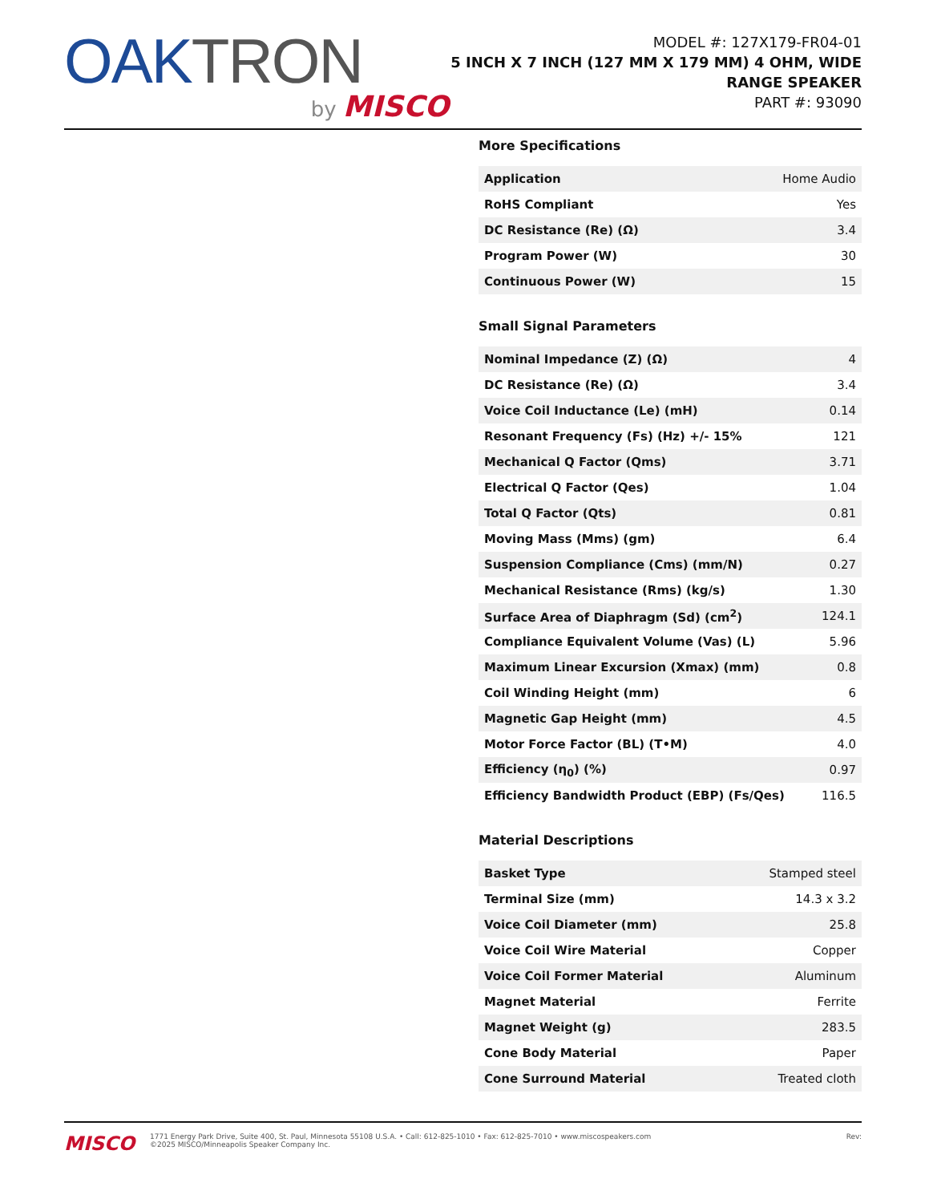OAKTRON
by MISCO
MODEL #: 127X179-FR04-01
5 INCH X 7 INCH (127 MM X 179 MM) 4 OHM, WIDE
RANGE SPEAKER
PART #: 93090
More Specifications
| Application | Home Audio |
| RoHS Compliant | Yes |
| DC Resistance (Re) (Ω) | 3.4 |
| Program Power (W) | 30 |
| Continuous Power (W) | 15 |
Small Signal Parameters
| Nominal Impedance (Z) (Ω) | 4 |
| DC Resistance (Re) (Ω) | 3.4 |
| Voice Coil Inductance (Le) (mH) | 0.14 |
| Resonant Frequency (Fs) (Hz) +/- 15% | 121 |
| Mechanical Q Factor (Qms) | 3.71 |
| Electrical Q Factor (Qes) | 1.04 |
| Total Q Factor (Qts) | 0.81 |
| Moving Mass (Mms) (gm) | 6.4 |
| Suspension Compliance (Cms) (mm/N) | 0.27 |
| Mechanical Resistance (Rms) (kg/s) | 1.30 |
| Surface Area of Diaphragm (Sd) (cm<sup>2</sup>) | 124.1 |
| Compliance Equivalent Volume (Vas) (L) | 5.96 |
| Maximum Linear Excursion (Xmax) (mm) | 0.8 |
| Coil Winding Height (mm) | 6 |
| Magnetic Gap Height (mm) | 4.5 |
| Motor Force Factor (BL) (T•M) | 4.0 |
| Efficiency (η<sub>0</sub>) (%) | 0.97 |
| Efficiency Bandwidth Product (EBP) (Fs/Qes) | 116.5 |
Material Descriptions
| Basket Type | Stamped steel |
| Terminal Size (mm) | 14.3 x 3.2 |
| Voice Coil Diameter (mm) | 25.8 |
| Voice Coil Wire Material | Copper |
| Voice Coil Former Material | Aluminum |
| Magnet Material | Ferrite |
| Magnet Weight (g) | 283.5 |
| Cone Body Material | Paper |
| Cone Surround Material | Treated cloth |
MISCO
1771 Energy Park Drive, Suite 400, St. Paul, Minnesota 55108 U.S.A. • Call: 612-825-1010 • Fax: 612-825-7010 • www.miscospeakers.com
©2025 MISCO/Minneapolis Speaker Company Inc.
Rev: